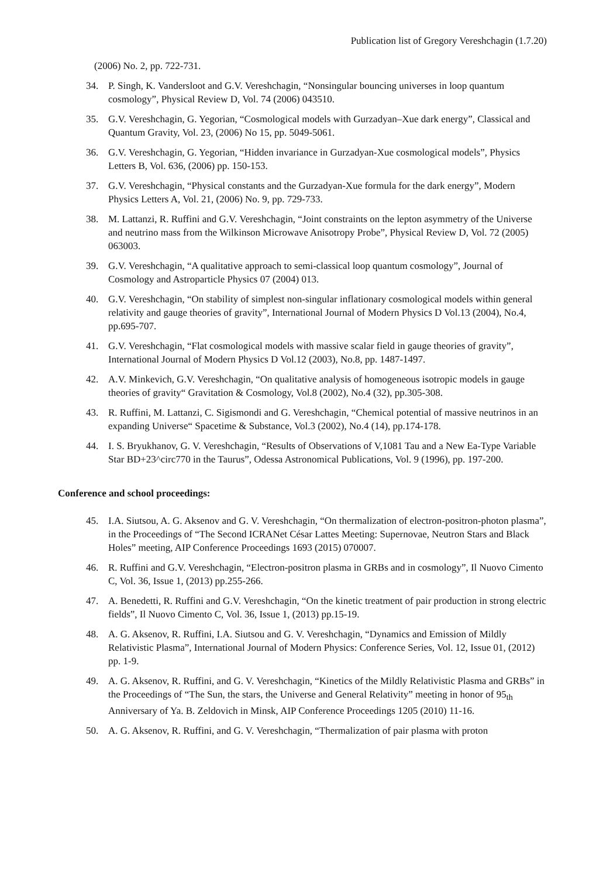Publication list of Gregory Vereshchagin (1.7.20)
(2006) No. 2, pp. 722-731.
34. P. Singh, K. Vandersloot and G.V. Vereshchagin, “Nonsingular bouncing universes in loop quantum cosmology”, Physical Review D, Vol. 74 (2006) 043510.
35. G.V. Vereshchagin, G. Yegorian, “Cosmological models with Gurzadyan–Xue dark energy”, Classical and Quantum Gravity, Vol. 23, (2006) No 15, pp. 5049-5061.
36. G.V. Vereshchagin, G. Yegorian, “Hidden invariance in Gurzadyan-Xue cosmological models”, Physics Letters B, Vol. 636, (2006) pp. 150-153.
37. G.V. Vereshchagin, “Physical constants and the Gurzadyan-Xue formula for the dark energy”, Modern Physics Letters A, Vol. 21, (2006) No. 9, pp. 729-733.
38. M. Lattanzi, R. Ruffini and G.V. Vereshchagin, “Joint constraints on the lepton asymmetry of the Universe and neutrino mass from the Wilkinson Microwave Anisotropy Probe”, Physical Review D, Vol. 72 (2005) 063003.
39. G.V. Vereshchagin, “A qualitative approach to semi-classical loop quantum cosmology”, Journal of Cosmology and Astroparticle Physics 07 (2004) 013.
40. G.V. Vereshchagin, “On stability of simplest non-singular inflationary cosmological models within general relativity and gauge theories of gravity”, International Journal of Modern Physics D Vol.13 (2004), No.4, pp.695-707.
41. G.V. Vereshchagin, “Flat cosmological models with massive scalar field in gauge theories of gravity”, International Journal of Modern Physics D Vol.12 (2003), No.8, pp. 1487-1497.
42. A.V. Minkevich, G.V. Vereshchagin, “On qualitative analysis of homogeneous isotropic models in gauge theories of gravity“ Gravitation & Cosmology, Vol.8 (2002), No.4 (32), pp.305-308.
43. R. Ruffini, M. Lattanzi, C. Sigismondi and G. Vereshchagin, “Chemical potential of massive neutrinos in an expanding Universe“ Spacetime & Substance, Vol.3 (2002), No.4 (14), pp.174-178.
44. I. S. Bryukhanov, G. V. Vereshchagin, “Results of Observations of V,1081 Tau and a New Ea-Type Variable Star BD+23^circ770 in the Taurus”, Odessa Astronomical Publications, Vol. 9 (1996), pp. 197-200.
Conference and school proceedings:
45. I.A. Siutsou, A. G. Aksenov and G. V. Vereshchagin, “On thermalization of electron-positron-photon plasma”, in the Proceedings of “The Second ICRANet César Lattes Meeting: Supernovae, Neutron Stars and Black Holes” meeting, AIP Conference Proceedings 1693 (2015) 070007.
46. R. Ruffini and G.V. Vereshchagin, “Electron-positron plasma in GRBs and in cosmology”, Il Nuovo Cimento C, Vol. 36, Issue 1, (2013) pp.255-266.
47. A. Benedetti, R. Ruffini and G.V. Vereshchagin, “On the kinetic treatment of pair production in strong electric fields”, Il Nuovo Cimento C, Vol. 36, Issue 1, (2013) pp.15-19.
48. A. G. Aksenov, R. Ruffini, I.A. Siutsou and G. V. Vereshchagin, “Dynamics and Emission of Mildly Relativistic Plasma”, International Journal of Modern Physics: Conference Series, Vol. 12, Issue 01, (2012) pp. 1-9.
49. A. G. Aksenov, R. Ruffini, and G. V. Vereshchagin, “Kinetics of the Mildly Relativistic Plasma and GRBs” in the Proceedings of “The Sun, the stars, the Universe and General Relativity” meeting in honor of 95<sub>th</sub> Anniversary of Ya. B. Zeldovich in Minsk, AIP Conference Proceedings 1205 (2010) 11-16.
50. A. G. Aksenov, R. Ruffini, and G. V. Vereshchagin, “Thermalization of pair plasma with proton